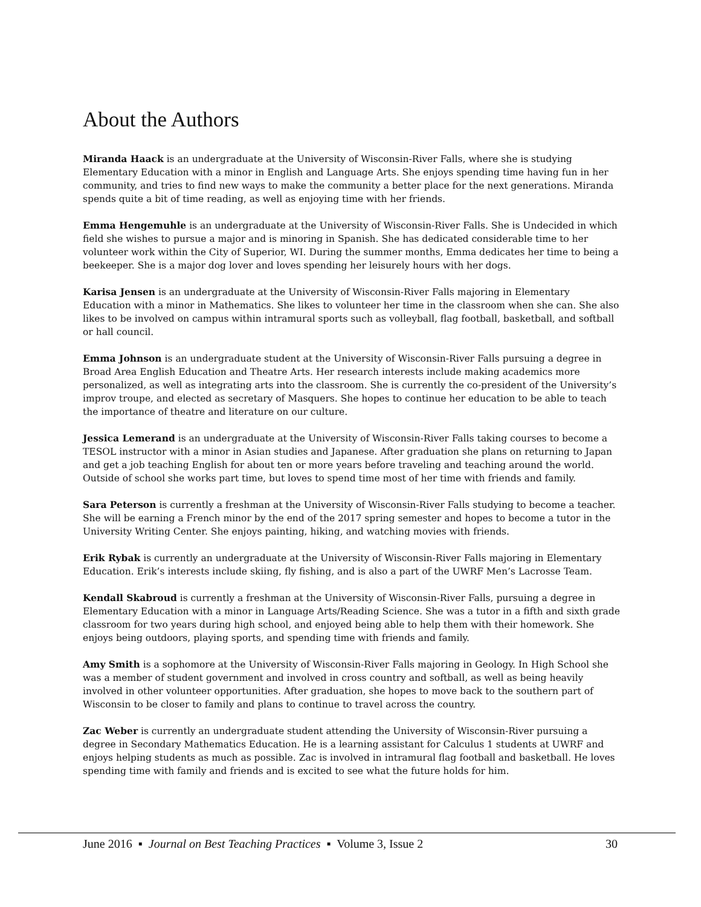About the Authors
Miranda Haack is an undergraduate at the University of Wisconsin-River Falls, where she is studying Elementary Education with a minor in English and Language Arts. She enjoys spending time having fun in her community, and tries to find new ways to make the community a better place for the next generations. Miranda spends quite a bit of time reading, as well as enjoying time with her friends.
Emma Hengemuhle is an undergraduate at the University of Wisconsin-River Falls. She is Undecided in which field she wishes to pursue a major and is minoring in Spanish. She has dedicated considerable time to her volunteer work within the City of Superior, WI. During the summer months, Emma dedicates her time to being a beekeeper. She is a major dog lover and loves spending her leisurely hours with her dogs.
Karisa Jensen is an undergraduate at the University of Wisconsin-River Falls majoring in Elementary Education with a minor in Mathematics. She likes to volunteer her time in the classroom when she can. She also likes to be involved on campus within intramural sports such as volleyball, flag football, basketball, and softball or hall council.
Emma Johnson is an undergraduate student at the University of Wisconsin-River Falls pursuing a degree in Broad Area English Education and Theatre Arts. Her research interests include making academics more personalized, as well as integrating arts into the classroom. She is currently the co-president of the University’s improv troupe, and elected as secretary of Masquers. She hopes to continue her education to be able to teach the importance of theatre and literature on our culture.
Jessica Lemerand is an undergraduate at the University of Wisconsin-River Falls taking courses to become a TESOL instructor with a minor in Asian studies and Japanese. After graduation she plans on returning to Japan and get a job teaching English for about ten or more years before traveling and teaching around the world. Outside of school she works part time, but loves to spend time most of her time with friends and family.
Sara Peterson is currently a freshman at the University of Wisconsin-River Falls studying to become a teacher. She will be earning a French minor by the end of the 2017 spring semester and hopes to become a tutor in the University Writing Center. She enjoys painting, hiking, and watching movies with friends.
Erik Rybak is currently an undergraduate at the University of Wisconsin-River Falls majoring in Elementary Education. Erik’s interests include skiing, fly fishing, and is also a part of the UWRF Men’s Lacrosse Team.
Kendall Skabroud is currently a freshman at the University of Wisconsin-River Falls, pursuing a degree in Elementary Education with a minor in Language Arts/Reading Science. She was a tutor in a fifth and sixth grade classroom for two years during high school, and enjoyed being able to help them with their homework. She enjoys being outdoors, playing sports, and spending time with friends and family.
Amy Smith is a sophomore at the University of Wisconsin-River Falls majoring in Geology. In High School she was a member of student government and involved in cross country and softball, as well as being heavily involved in other volunteer opportunities. After graduation, she hopes to move back to the southern part of Wisconsin to be closer to family and plans to continue to travel across the country.
Zac Weber is currently an undergraduate student attending the University of Wisconsin-River pursuing a degree in Secondary Mathematics Education. He is a learning assistant for Calculus 1 students at UWRF and enjoys helping students as much as possible. Zac is involved in intramural flag football and basketball. He loves spending time with family and friends and is excited to see what the future holds for him.
June 2016 ▪ Journal on Best Teaching Practices ▪ Volume 3, Issue 2 30